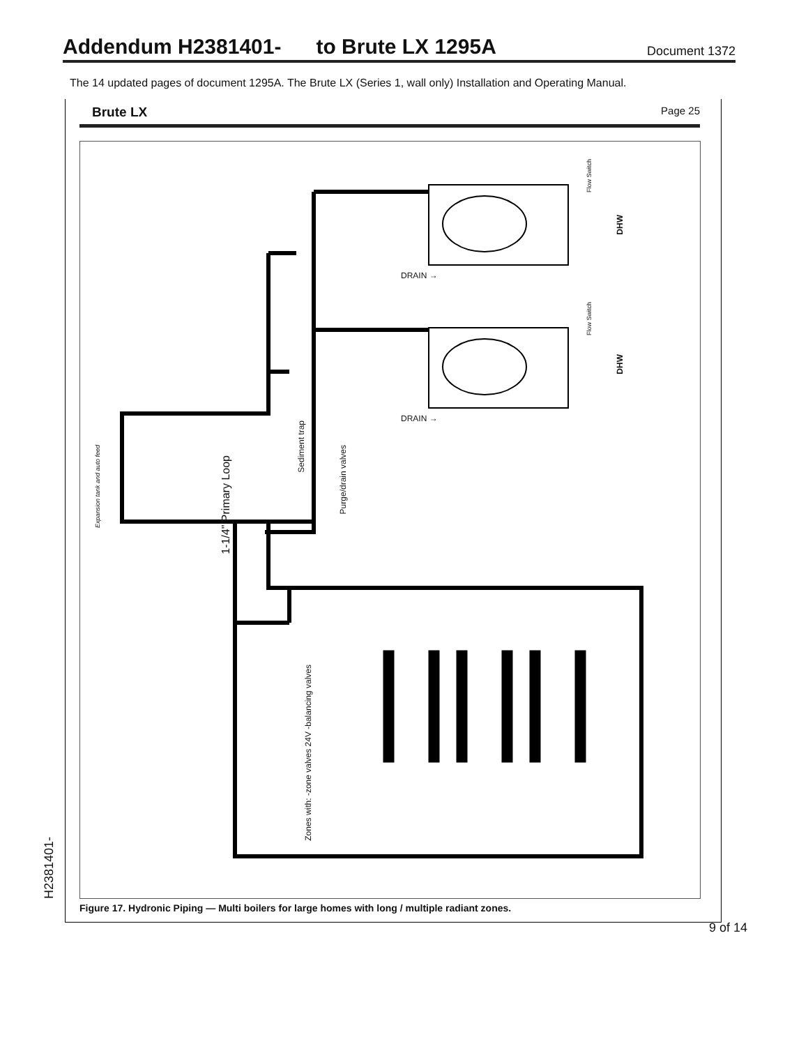Addendum H2381401- to Brute LX 1295A
Document 1372
The 14 updated pages of document 1295A. The Brute LX (Series 1, wall only) Installation and Operating Manual.
Brute LX Page 25
DRAIN →
DRAIN →
Flow Switch
Flow Switch
DHW
DHW
Expansion tank and auto feed
1-1/4" Primary Loop
Sediment trap
Purge/drain valves
Zones with: -zone valves 24V -balancing valves
Figure 17. Hydronic Piping — Multi boilers for large homes with long / multiple radiant zones.
H2381401-
9 of 14